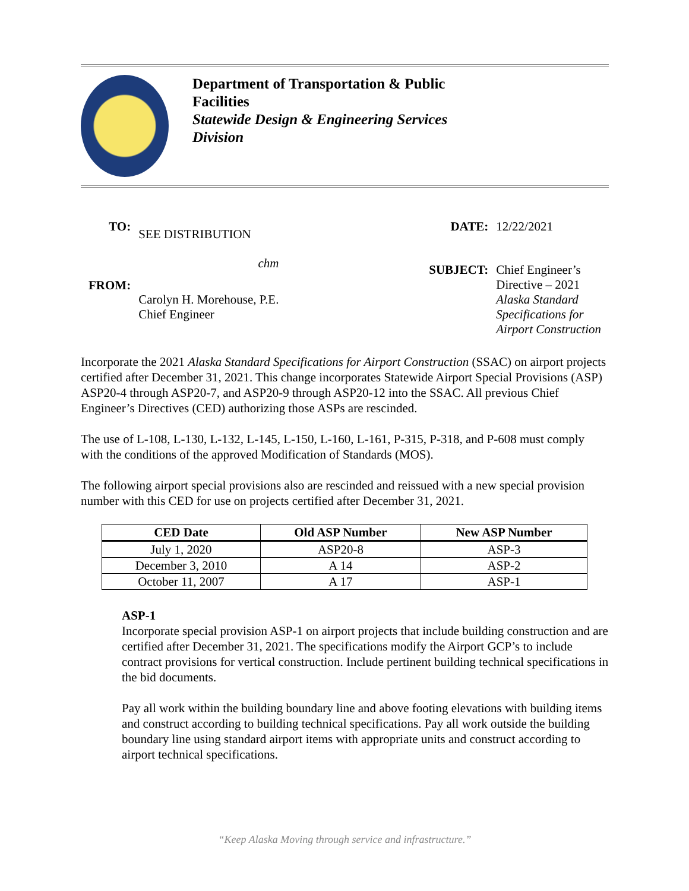Department of Transportation & Public
Facilities
Statewide Design & Engineering Services
Division
| TO: | SEE DISTRIBUTION |
| | chm |
| FROM: | Carolyn H. Morehouse, P.E. Chief Engineer |
| DATE: | 12/22/2021 |
| SUBJECT: | Chief Engineer’s Directive – 2021 Alaska Standard Specifications for Airport Construction |
Incorporate the 2021 Alaska Standard Specifications for Airport Construction (SSAC) on airport projects certified after December 31, 2021. This change incorporates Statewide Airport Special Provisions (ASP) ASP20-4 through ASP20-7, and ASP20-9 through ASP20-12 into the SSAC. All previous Chief Engineer’s Directives (CED) authorizing those ASPs are rescinded.
The use of L-108, L-130, L-132, L-145, L-150, L-160, L-161, P-315, P-318, and P-608 must comply with the conditions of the approved Modification of Standards (MOS).
The following airport special provisions also are rescinded and reissued with a new special provision number with this CED for use on projects certified after December 31, 2021.
| CED Date | Old ASP Number | New ASP Number |
| --- | --- | --- |
| July 1, 2020 | ASP20-8 | ASP-3 |
| December 3, 2010 | A 14 | ASP-2 |
| October 11, 2007 | A 17 | ASP-1 |
ASP-1
Incorporate special provision ASP-1 on airport projects that include building construction and are certified after December 31, 2021. The specifications modify the Airport GCP’s to include contract provisions for vertical construction. Include pertinent building technical specifications in the bid documents.
Pay all work within the building boundary line and above footing elevations with building items and construct according to building technical specifications. Pay all work outside the building boundary line using standard airport items with appropriate units and construct according to airport technical specifications.
“Keep Alaska Moving through service and infrastructure.”